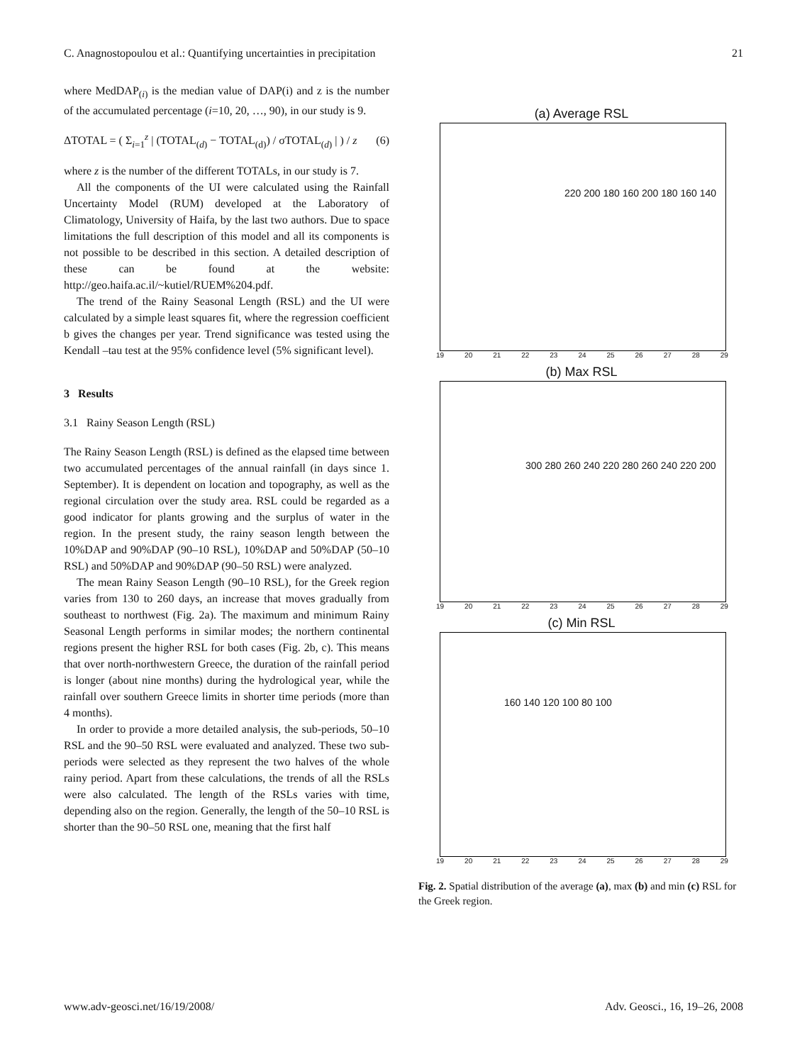C. Anagnostopoulou et al.: Quantifying uncertainties in precipitation 21
where MedDAP<sub>(i)</sub> is the median value of DAP(i) and z is the number of the accumulated percentage (i=10, 20, …, 90), in our study is 9.
ΔTOTAL = ( Σ<sub>i=1</sub><sup>z</sup> | (TOTAL<sub>(d)</sub> − TOTAL<sub>(d)</sub>) / σTOTAL<sub>(d)</sub> | ) / z (6)
where z is the number of the different TOTALs, in our study is 7.
All the components of the UI were calculated using the Rainfall Uncertainty Model (RUM) developed at the Laboratory of Climatology, University of Haifa, by the last two authors. Due to space limitations the full description of this model and all its components is not possible to be described in this section. A detailed description of these can be found at the website: http://geo.haifa.ac.il/~kutiel/RUEM%204.pdf.
The trend of the Rainy Seasonal Length (RSL) and the UI were calculated by a simple least squares fit, where the regression coefficient b gives the changes per year. Trend significance was tested using the Kendall –tau test at the 95% confidence level (5% significant level).
3 Results
3.1 Rainy Season Length (RSL)
The Rainy Season Length (RSL) is defined as the elapsed time between two accumulated percentages of the annual rainfall (in days since 1. September). It is dependent on location and topography, as well as the regional circulation over the study area. RSL could be regarded as a good indicator for plants growing and the surplus of water in the region. In the present study, the rainy season length between the 10%DAP and 90%DAP (90–10 RSL), 10%DAP and 50%DAP (50–10 RSL) and 50%DAP and 90%DAP (90–50 RSL) were analyzed.
The mean Rainy Season Length (90–10 RSL), for the Greek region varies from 130 to 260 days, an increase that moves gradually from southeast to northwest (Fig. 2a). The maximum and minimum Rainy Seasonal Length performs in similar modes; the northern continental regions present the higher RSL for both cases (Fig. 2b, c). This means that over north-northwestern Greece, the duration of the rainfall period is longer (about nine months) during the hydrological year, while the rainfall over southern Greece limits in shorter time periods (more than 4 months).
In order to provide a more detailed analysis, the sub-periods, 50–10 RSL and the 90–50 RSL were evaluated and analyzed. These two sub-periods were selected as they represent the two halves of the whole rainy period. Apart from these calculations, the trends of all the RSLs were also calculated. The length of the RSLs varies with time, depending also on the region. Generally, the length of the 50–10 RSL is shorter than the 90–50 RSL one, meaning that the first half
(a) Average RSL
220 200 180 160 200 180 160 140
19 20 21 22 23 24 25 26 27 28 29
(b) Max RSL
300 280 260 240 220 280 260 240 220 200
19 20 21 22 23 24 25 26 27 28 29
(c) Min RSL
160 140 120 100 80 100
19 20 21 22 23 24 25 26 27 28 29
Fig. 2. Spatial distribution of the average (a), max (b) and min (c) RSL for the Greek region.
www.adv-geosci.net/16/19/2008/ Adv. Geosci., 16, 19–26, 2008